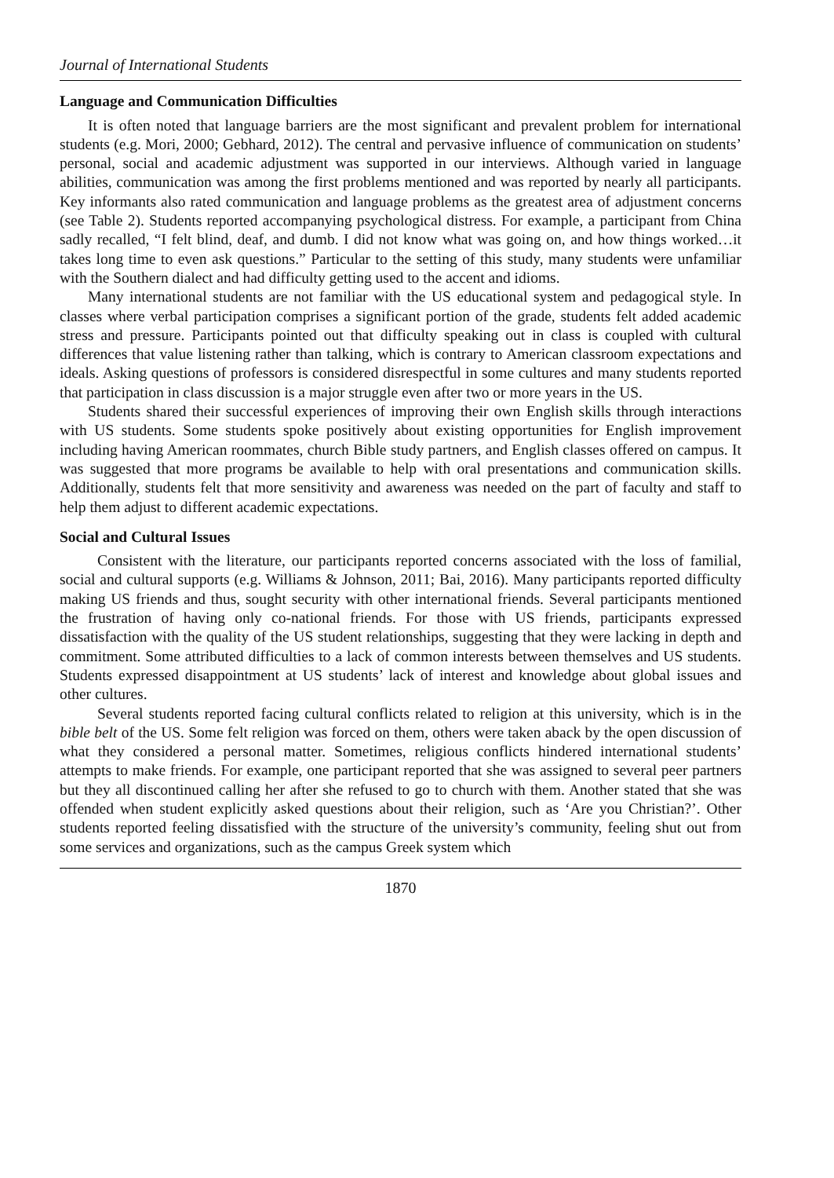Journal of International Students
Language and Communication Difficulties
It is often noted that language barriers are the most significant and prevalent problem for international students (e.g. Mori, 2000; Gebhard, 2012). The central and pervasive influence of communication on students’ personal, social and academic adjustment was supported in our interviews. Although varied in language abilities, communication was among the first problems mentioned and was reported by nearly all participants. Key informants also rated communication and language problems as the greatest area of adjustment concerns (see Table 2). Students reported accompanying psychological distress. For example, a participant from China sadly recalled, “I felt blind, deaf, and dumb. I did not know what was going on, and how things worked…it takes long time to even ask questions.” Particular to the setting of this study, many students were unfamiliar with the Southern dialect and had difficulty getting used to the accent and idioms.
Many international students are not familiar with the US educational system and pedagogical style. In classes where verbal participation comprises a significant portion of the grade, students felt added academic stress and pressure. Participants pointed out that difficulty speaking out in class is coupled with cultural differences that value listening rather than talking, which is contrary to American classroom expectations and ideals. Asking questions of professors is considered disrespectful in some cultures and many students reported that participation in class discussion is a major struggle even after two or more years in the US.
Students shared their successful experiences of improving their own English skills through interactions with US students. Some students spoke positively about existing opportunities for English improvement including having American roommates, church Bible study partners, and English classes offered on campus. It was suggested that more programs be available to help with oral presentations and communication skills. Additionally, students felt that more sensitivity and awareness was needed on the part of faculty and staff to help them adjust to different academic expectations.
Social and Cultural Issues
Consistent with the literature, our participants reported concerns associated with the loss of familial, social and cultural supports (e.g. Williams & Johnson, 2011; Bai, 2016). Many participants reported difficulty making US friends and thus, sought security with other international friends. Several participants mentioned the frustration of having only co-national friends. For those with US friends, participants expressed dissatisfaction with the quality of the US student relationships, suggesting that they were lacking in depth and commitment. Some attributed difficulties to a lack of common interests between themselves and US students. Students expressed disappointment at US students’ lack of interest and knowledge about global issues and other cultures.
Several students reported facing cultural conflicts related to religion at this university, which is in the bible belt of the US. Some felt religion was forced on them, others were taken aback by the open discussion of what they considered a personal matter. Sometimes, religious conflicts hindered international students’ attempts to make friends. For example, one participant reported that she was assigned to several peer partners but they all discontinued calling her after she refused to go to church with them. Another stated that she was offended when student explicitly asked questions about their religion, such as ‘Are you Christian?’. Other students reported feeling dissatisfied with the structure of the university’s community, feeling shut out from some services and organizations, such as the campus Greek system which
1870